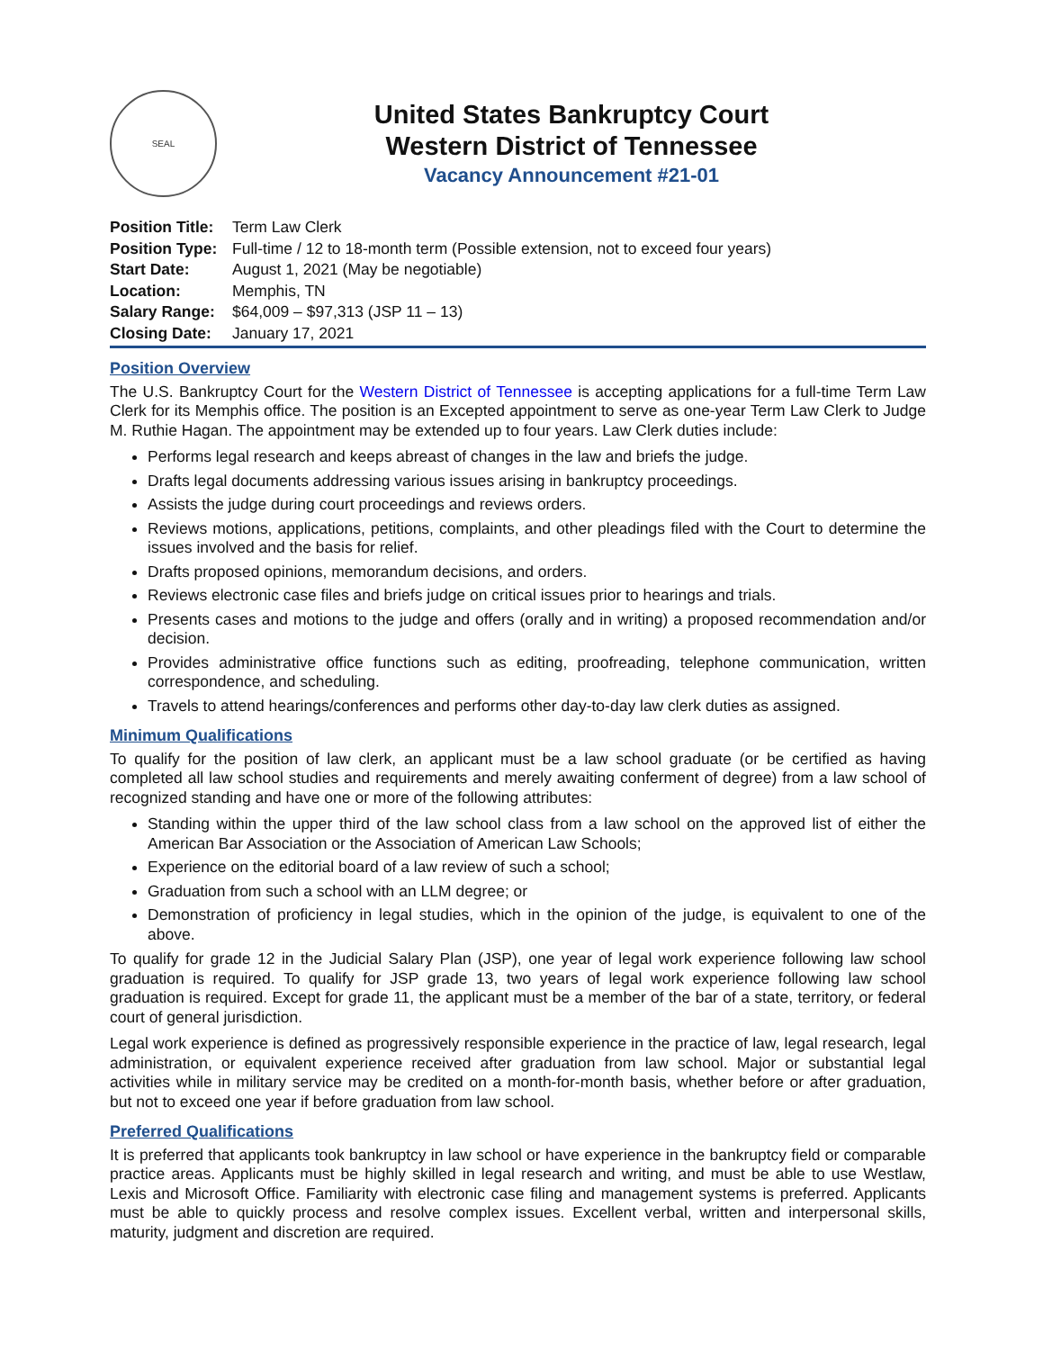SEAL
United States Bankruptcy Court
Western District of Tennessee
Vacancy Announcement #21-01
Position Title: Term Law Clerk
Position Type: Full-time / 12 to 18-month term (Possible extension, not to exceed four years)
Start Date: August 1, 2021 (May be negotiable)
Location: Memphis, TN
Salary Range: $64,009 – $97,313 (JSP 11 – 13)
Closing Date: January 17, 2021
Position Overview
The U.S. Bankruptcy Court for the Western District of Tennessee is accepting applications for a full-time Term Law Clerk for its Memphis office. The position is an Excepted appointment to serve as one-year Term Law Clerk to Judge M. Ruthie Hagan. The appointment may be extended up to four years. Law Clerk duties include:
Performs legal research and keeps abreast of changes in the law and briefs the judge.
Drafts legal documents addressing various issues arising in bankruptcy proceedings.
Assists the judge during court proceedings and reviews orders.
Reviews motions, applications, petitions, complaints, and other pleadings filed with the Court to determine the issues involved and the basis for relief.
Drafts proposed opinions, memorandum decisions, and orders.
Reviews electronic case files and briefs judge on critical issues prior to hearings and trials.
Presents cases and motions to the judge and offers (orally and in writing) a proposed recommendation and/or decision.
Provides administrative office functions such as editing, proofreading, telephone communication, written correspondence, and scheduling.
Travels to attend hearings/conferences and performs other day-to-day law clerk duties as assigned.
Minimum Qualifications
To qualify for the position of law clerk, an applicant must be a law school graduate (or be certified as having completed all law school studies and requirements and merely awaiting conferment of degree) from a law school of recognized standing and have one or more of the following attributes:
Standing within the upper third of the law school class from a law school on the approved list of either the American Bar Association or the Association of American Law Schools;
Experience on the editorial board of a law review of such a school;
Graduation from such a school with an LLM degree; or
Demonstration of proficiency in legal studies, which in the opinion of the judge, is equivalent to one of the above.
To qualify for grade 12 in the Judicial Salary Plan (JSP), one year of legal work experience following law school graduation is required. To qualify for JSP grade 13, two years of legal work experience following law school graduation is required. Except for grade 11, the applicant must be a member of the bar of a state, territory, or federal court of general jurisdiction.
Legal work experience is defined as progressively responsible experience in the practice of law, legal research, legal administration, or equivalent experience received after graduation from law school. Major or substantial legal activities while in military service may be credited on a month-for-month basis, whether before or after graduation, but not to exceed one year if before graduation from law school.
Preferred Qualifications
It is preferred that applicants took bankruptcy in law school or have experience in the bankruptcy field or comparable practice areas. Applicants must be highly skilled in legal research and writing, and must be able to use Westlaw, Lexis and Microsoft Office. Familiarity with electronic case filing and management systems is preferred. Applicants must be able to quickly process and resolve complex issues. Excellent verbal, written and interpersonal skills, maturity, judgment and discretion are required.